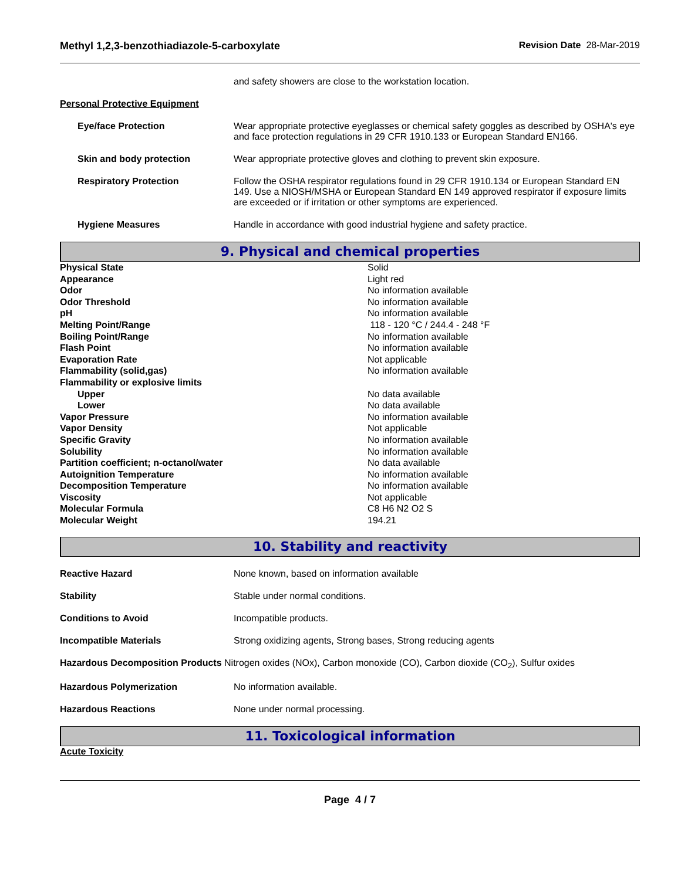Methyl 1,2,3-benzothiadiazole-5-carboxylate Revision Date 28-Mar-2019
and safety showers are close to the workstation location.
Personal Protective Equipment
Eye/face Protection Wear appropriate protective eyeglasses or chemical safety goggles as described by OSHA's eye and face protection regulations in 29 CFR 1910.133 or European Standard EN166.
Skin and body protection Wear appropriate protective gloves and clothing to prevent skin exposure.
Respiratory Protection Follow the OSHA respirator regulations found in 29 CFR 1910.134 or European Standard EN 149. Use a NIOSH/MSHA or European Standard EN 149 approved respirator if exposure limits are exceeded or if irritation or other symptoms are experienced.
Hygiene Measures Handle in accordance with good industrial hygiene and safety practice.
9. Physical and chemical properties
| Physical State | Solid |
| Appearance | Light red |
| Odor | No information available |
| Odor Threshold | No information available |
| pH | No information available |
| Melting Point/Range | 118 - 120 °C / 244.4 - 248 °F |
| Boiling Point/Range | No information available |
| Flash Point | No information available |
| Evaporation Rate | Not applicable |
| Flammability (solid,gas) | No information available |
| Flammability or explosive limits | |
| Upper | No data available |
| Lower | No data available |
| Vapor Pressure | No information available |
| Vapor Density | Not applicable |
| Specific Gravity | No information available |
| Solubility | No information available |
| Partition coefficient; n-octanol/water | No data available |
| Autoignition Temperature | No information available |
| Decomposition Temperature | No information available |
| Viscosity | Not applicable |
| Molecular Formula | C8 H6 N2 O2 S |
| Molecular Weight | 194.21 |
10. Stability and reactivity
Reactive Hazard None known, based on information available
Stability Stable under normal conditions.
Conditions to Avoid Incompatible products.
Incompatible Materials Strong oxidizing agents, Strong bases, Strong reducing agents
Hazardous Decomposition Products Nitrogen oxides (NOx), Carbon monoxide (CO), Carbon dioxide (CO<sub>2</sub>), Sulfur oxides
Hazardous Polymerization No information available.
Hazardous Reactions None under normal processing.
11. Toxicological information
Acute Toxicity
Page 4 / 7